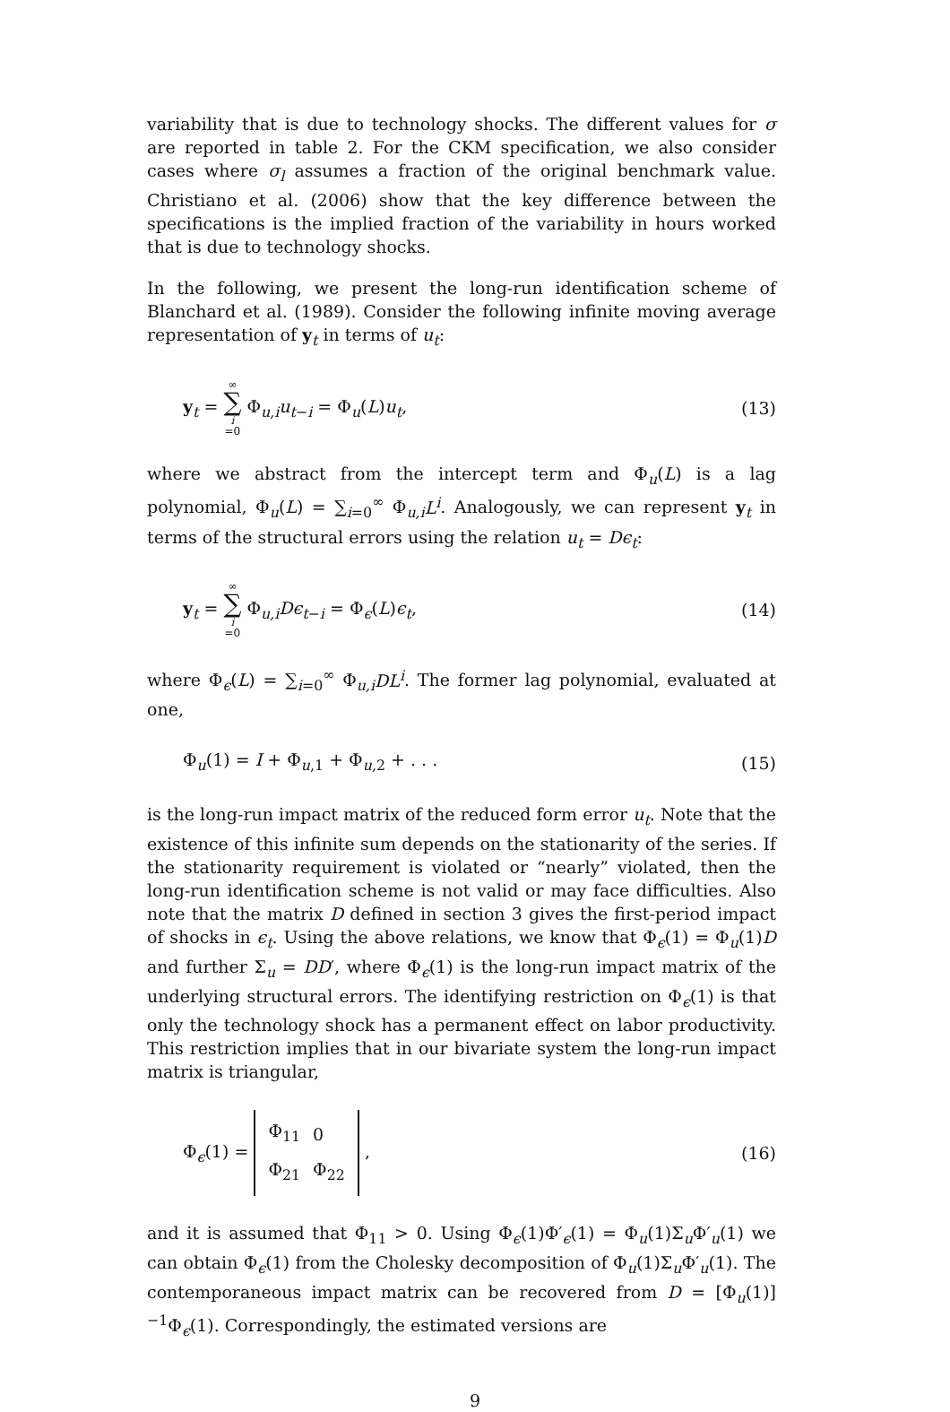variability that is due to technology shocks. The different values for σ are reported in table 2. For the CKM specification, we also consider cases where σ<sub>l</sub> assumes a fraction of the original benchmark value. Christiano et al. (2006) show that the key difference between the specifications is the implied fraction of the variability in hours worked that is due to technology shocks.
In the following, we present the long-run identification scheme of Blanchard et al. (1989). Consider the following infinite moving average representation of y<sub>t</sub> in terms of u<sub>t</sub>:
y<sub>t</sub> = ∞ ∑ i =0 Φ<sub>u,i</sub>u<sub>t−i</sub> = Φ<sub>u</sub>(L)u<sub>t</sub>, (13)
where we abstract from the intercept term and Φ<sub>u</sub>(L) is a lag polynomial, Φ<sub>u</sub>(L) = ∑<sub>i=0</sub><sup>∞</sup> Φ<sub>u,i</sub>L<sup>i</sup>. Analogously, we can represent y<sub>t</sub> in terms of the structural errors using the relation u<sub>t</sub> = Dϵ<sub>t</sub>:
y<sub>t</sub> = ∞ ∑ i =0 Φ<sub>u,i</sub>Dϵ<sub>t−i</sub> = Φ<sub>ϵ</sub>(L)ϵ<sub>t</sub>, (14)
where Φ<sub>ϵ</sub>(L) = ∑<sub>i=0</sub><sup>∞</sup> Φ<sub>u,i</sub>DL<sup>i</sup>. The former lag polynomial, evaluated at one,
Φ<sub>u</sub>(1) = I + Φ<sub>u,1</sub> + Φ<sub>u,2</sub> + . . . (15)
is the long-run impact matrix of the reduced form error u<sub>t</sub>. Note that the existence of this infinite sum depends on the stationarity of the series. If the stationarity requirement is violated or “nearly” violated, then the long-run identification scheme is not valid or may face difficulties. Also note that the matrix D defined in section 3 gives the first-period impact of shocks in ϵ<sub>t</sub>. Using the above relations, we know that Φ<sub>ϵ</sub>(1) = Φ<sub>u</sub>(1)D and further Σ<sub>u</sub> = DD′, where Φ<sub>ϵ</sub>(1) is the long-run impact matrix of the underlying structural errors. The identifying restriction on Φ<sub>ϵ</sub>(1) is that only the technology shock has a permanent effect on labor productivity. This restriction implies that in our bivariate system the long-run impact matrix is triangular,
Φ<sub>ϵ</sub>(1) =
| Φ<sub>11</sub> | 0 |
| Φ<sub>21</sub> | Φ<sub>22</sub> |
, (16)
and it is assumed that Φ<sub>11</sub> > 0. Using Φ<sub>ϵ</sub>(1)Φ′<sub>ϵ</sub>(1) = Φ<sub>u</sub>(1)Σ<sub>u</sub>Φ′<sub>u</sub>(1) we can obtain Φ<sub>ϵ</sub>(1) from the Cholesky decomposition of Φ<sub>u</sub>(1)Σ<sub>u</sub>Φ′<sub>u</sub>(1). The contemporaneous impact matrix can be recovered from D = [Φ<sub>u</sub>(1)]<sup>−1</sup>Φ<sub>ϵ</sub>(1). Correspondingly, the estimated versions are
9